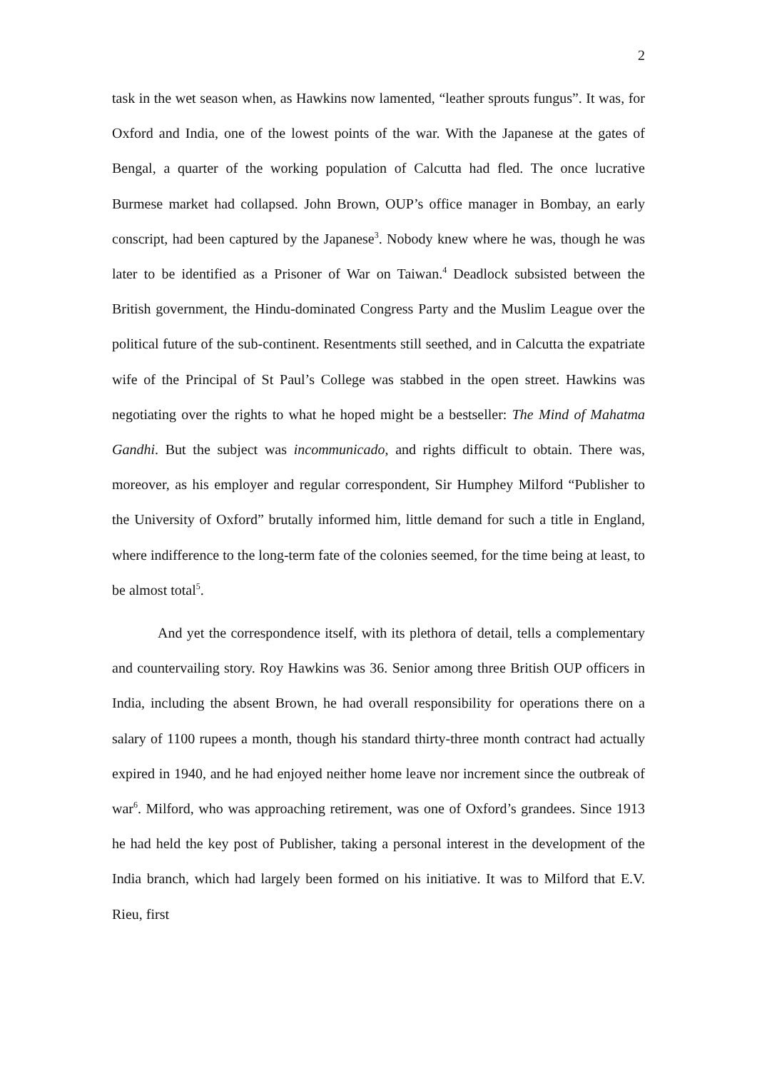2
task in the wet season when, as Hawkins now lamented, “leather sprouts fungus”. It was, for Oxford and India, one of the lowest points of the war. With the Japanese at the gates of Bengal, a quarter of the working population of Calcutta had fled. The once lucrative Burmese market had collapsed. John Brown, OUP’s office manager in Bombay, an early conscript, had been captured by the Japanese<sup>3</sup>. Nobody knew where he was, though he was later to be identified as a Prisoner of War on Taiwan.<sup>4</sup> Deadlock subsisted between the British government, the Hindu-dominated Congress Party and the Muslim League over the political future of the sub-continent. Resentments still seethed, and in Calcutta the expatriate wife of the Principal of St Paul’s College was stabbed in the open street. Hawkins was negotiating over the rights to what he hoped might be a bestseller: The Mind of Mahatma Gandhi. But the subject was incommunicado, and rights difficult to obtain. There was, moreover, as his employer and regular correspondent, Sir Humphey Milford “Publisher to the University of Oxford” brutally informed him, little demand for such a title in England, where indifference to the long-term fate of the colonies seemed, for the time being at least, to be almost total<sup>5</sup>.
And yet the correspondence itself, with its plethora of detail, tells a complementary and countervailing story. Roy Hawkins was 36. Senior among three British OUP officers in India, including the absent Brown, he had overall responsibility for operations there on a salary of 1100 rupees a month, though his standard thirty-three month contract had actually expired in 1940, and he had enjoyed neither home leave nor increment since the outbreak of war<sup>6</sup>. Milford, who was approaching retirement, was one of Oxford’s grandees. Since 1913 he had held the key post of Publisher, taking a personal interest in the development of the India branch, which had largely been formed on his initiative. It was to Milford that E.V. Rieu, first